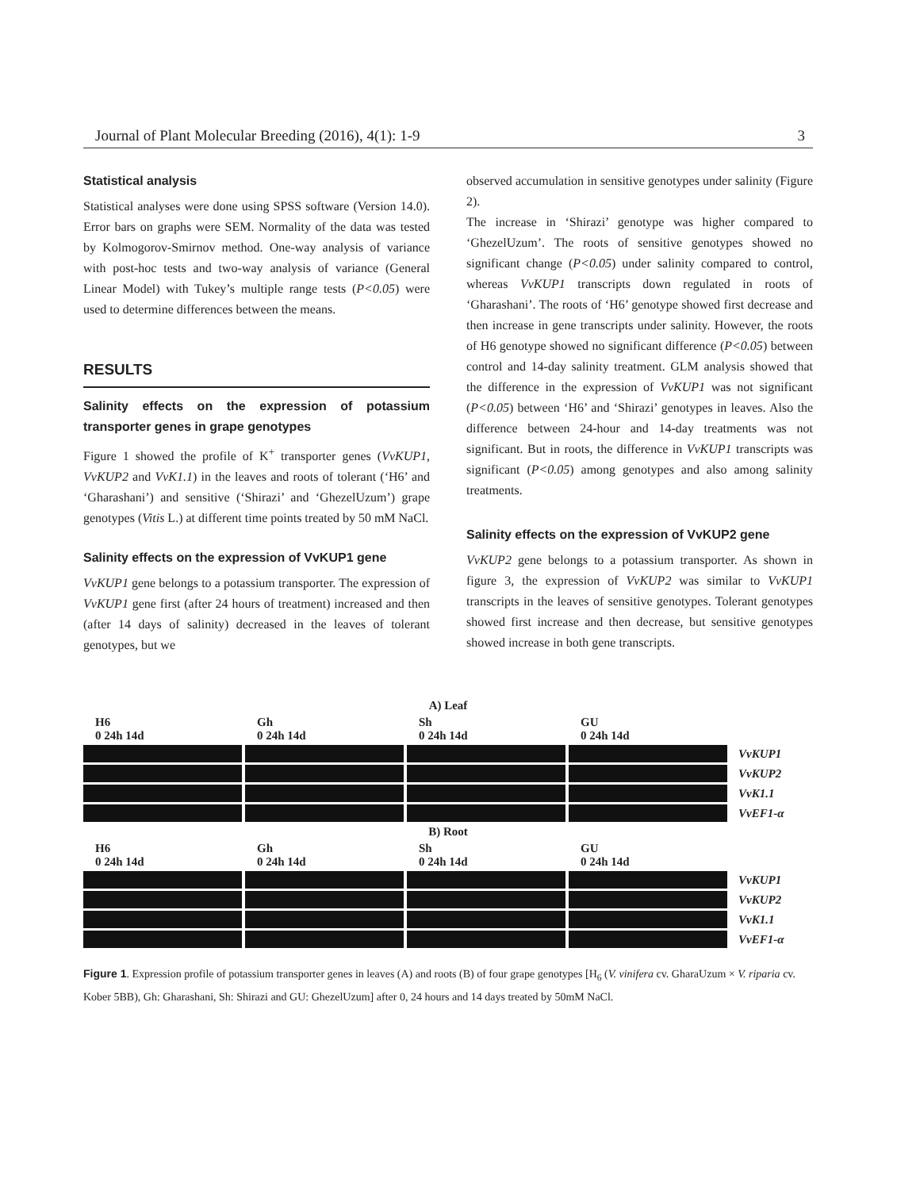Journal of Plant Molecular Breeding (2016), 4(1): 1-9 3
Statistical analysis
Statistical analyses were done using SPSS software (Version 14.0). Error bars on graphs were SEM. Normality of the data was tested by Kolmogorov-Smirnov method. One-way analysis of variance with post-hoc tests and two-way analysis of variance (General Linear Model) with Tukey’s multiple range tests (P<0.05) were used to determine differences between the means.
RESULTS
Salinity effects on the expression of potassium transporter genes in grape genotypes
Figure 1 showed the profile of K<sup>+</sup> transporter genes (VvKUP1, VvKUP2 and VvK1.1) in the leaves and roots of tolerant (‘H6’ and ‘Gharashani’) and sensitive (‘Shirazi’ and ‘GhezelUzum’) grape genotypes (Vitis L.) at different time points treated by 50 mM NaCl.
Salinity effects on the expression of VvKUP1 gene
VvKUP1 gene belongs to a potassium transporter. The expression of VvKUP1 gene first (after 24 hours of treatment) increased and then (after 14 days of salinity) decreased in the leaves of tolerant genotypes, but we
observed accumulation in sensitive genotypes under salinity (Figure 2).
The increase in ‘Shirazi’ genotype was higher compared to ‘GhezelUzum’. The roots of sensitive genotypes showed no significant change (P<0.05) under salinity compared to control, whereas VvKUP1 transcripts down regulated in roots of ‘Gharashani’. The roots of ‘H6’ genotype showed first decrease and then increase in gene transcripts under salinity. However, the roots of H6 genotype showed no significant difference (P<0.05) between control and 14-day salinity treatment. GLM analysis showed that the difference in the expression of VvKUP1 was not significant (P<0.05) between ‘H6’ and ‘Shirazi’ genotypes in leaves. Also the difference between 24-hour and 14-day treatments was not significant. But in roots, the difference in VvKUP1 transcripts was significant (P<0.05) among genotypes and also among salinity treatments.
Salinity effects on the expression of VvKUP2 gene
VvKUP2 gene belongs to a potassium transporter. As shown in figure 3, the expression of VvKUP2 was similar to VvKUP1 transcripts in the leaves of sensitive genotypes. Tolerant genotypes showed first increase and then decrease, but sensitive genotypes showed increase in both gene transcripts.
A) Leaf
H6 Gh Sh GU
0 24h 14d 0 24h 14d 0 24h 14d 0 24h 14d
VvKUP1
VvKUP2
VvK1.1
VvEF1-α
B) Root
H6 Gh Sh GU
0 24h 14d 0 24h 14d 0 24h 14d 0 24h 14d
VvKUP1
VvKUP2
VvK1.1
VvEF1-α
Figure 1. Expression profile of potassium transporter genes in leaves (A) and roots (B) of four grape genotypes [H<sub>6</sub> (V. vinifera cv. GharaUzum × V. riparia cv. Kober 5BB), Gh: Gharashani, Sh: Shirazi and GU: GhezelUzum] after 0, 24 hours and 14 days treated by 50mM NaCl.